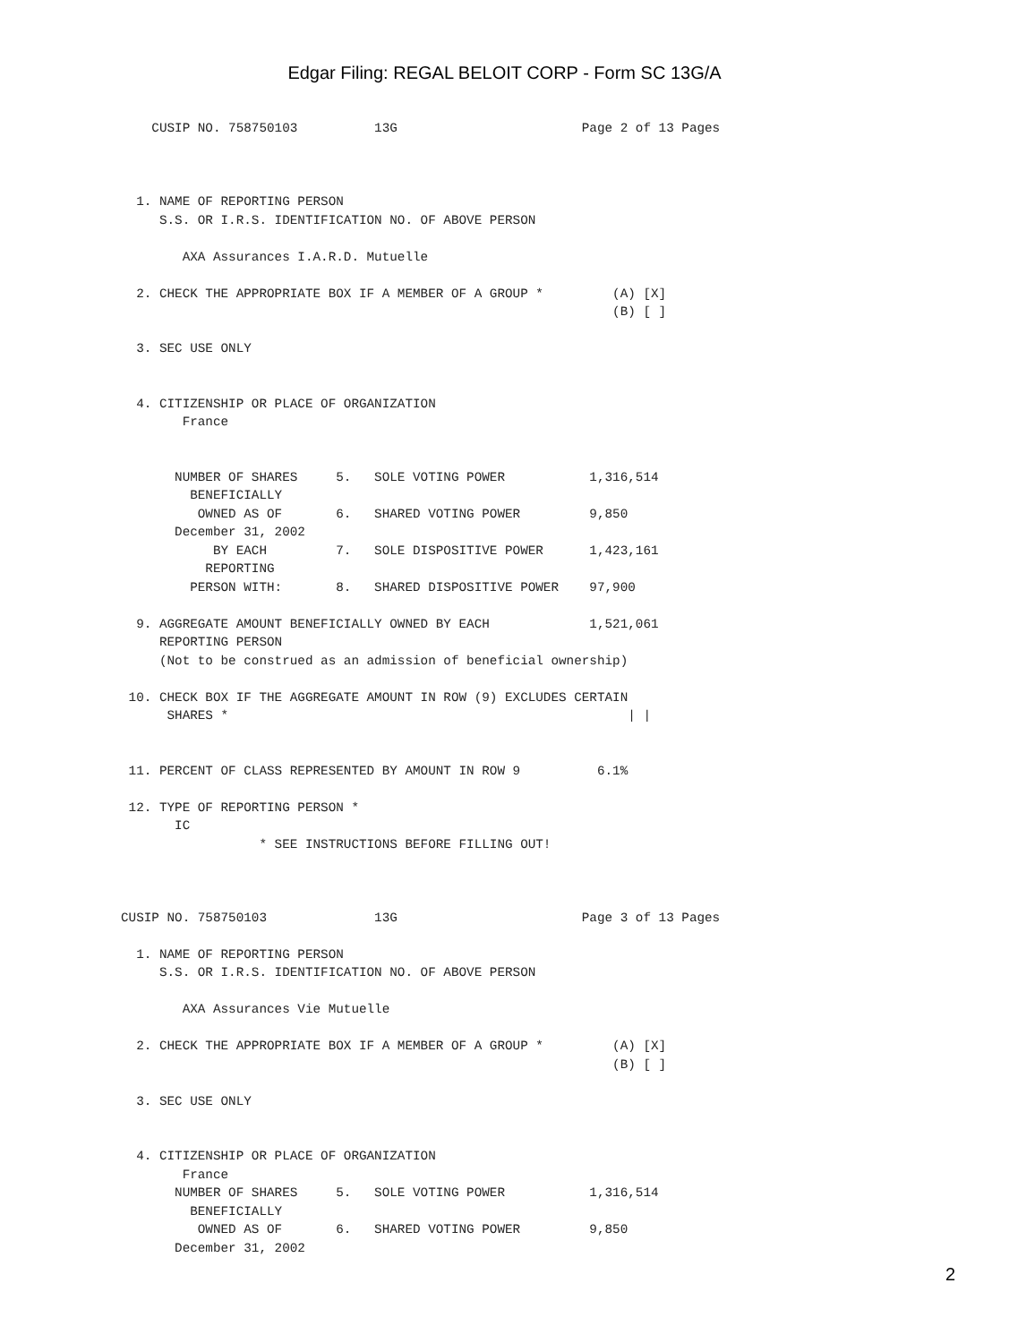Edgar Filing: REGAL BELOIT CORP - Form SC 13G/A
    CUSIP NO. 758750103          13G                        Page 2 of 13 Pages



  1. NAME OF REPORTING PERSON
     S.S. OR I.R.S. IDENTIFICATION NO. OF ABOVE PERSON

        AXA Assurances I.A.R.D. Mutuelle

  2. CHECK THE APPROPRIATE BOX IF A MEMBER OF A GROUP *         (A) [X]
                                                                (B) [ ]

  3. SEC USE ONLY


  4. CITIZENSHIP OR PLACE OF ORGANIZATION
        France


       NUMBER OF SHARES     5.   SOLE VOTING POWER           1,316,514
         BENEFICIALLY
          OWNED AS OF       6.   SHARED VOTING POWER         9,850
       December 31, 2002
            BY EACH         7.   SOLE DISPOSITIVE POWER      1,423,161
           REPORTING
         PERSON WITH:       8.   SHARED DISPOSITIVE POWER    97,900

  9. AGGREGATE AMOUNT BENEFICIALLY OWNED BY EACH             1,521,061
     REPORTING PERSON
     (Not to be construed as an admission of beneficial ownership)

 10. CHECK BOX IF THE AGGREGATE AMOUNT IN ROW (9) EXCLUDES CERTAIN
      SHARES *                                                    | |


 11. PERCENT OF CLASS REPRESENTED BY AMOUNT IN ROW 9          6.1%

 12. TYPE OF REPORTING PERSON *
       IC
                  * SEE INSTRUCTIONS BEFORE FILLING OUT!



CUSIP NO. 758750103              13G                        Page 3 of 13 Pages

  1. NAME OF REPORTING PERSON
     S.S. OR I.R.S. IDENTIFICATION NO. OF ABOVE PERSON

        AXA Assurances Vie Mutuelle

  2. CHECK THE APPROPRIATE BOX IF A MEMBER OF A GROUP *         (A) [X]
                                                                (B) [ ]

  3. SEC USE ONLY


  4. CITIZENSHIP OR PLACE OF ORGANIZATION
        France
       NUMBER OF SHARES     5.   SOLE VOTING POWER           1,316,514
         BENEFICIALLY
          OWNED AS OF       6.   SHARED VOTING POWER         9,850
       December 31, 2002
2